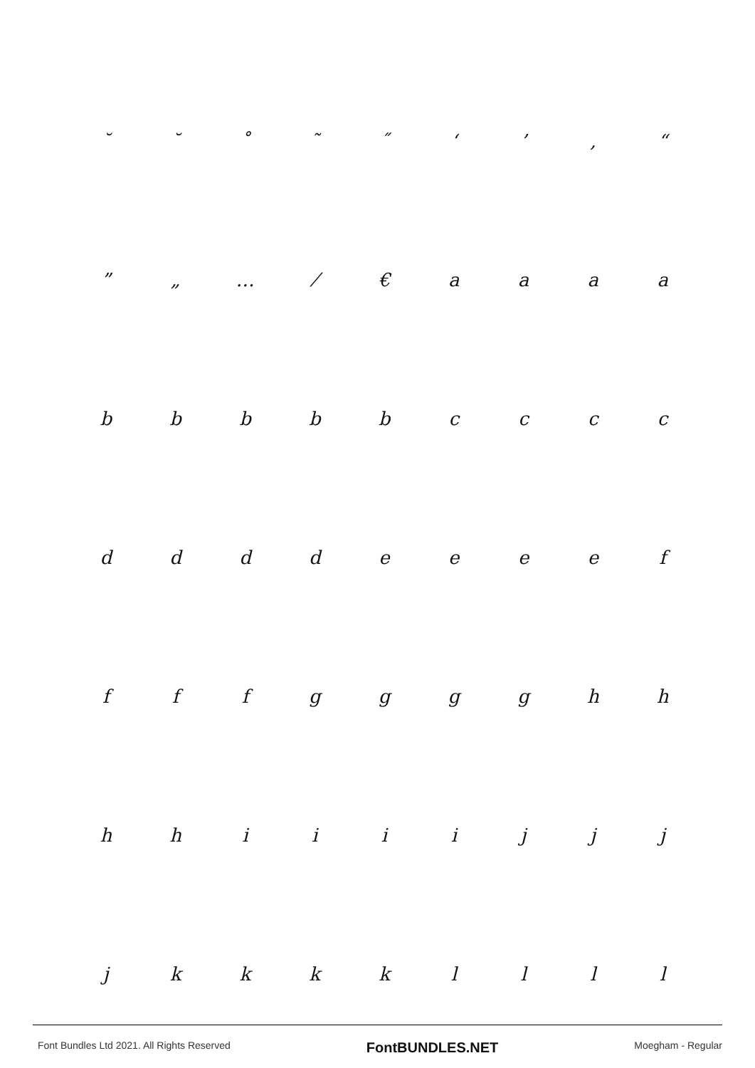˘ ˘ ˚ ˜ ˝ ‘’ ‚ “
” „ … ⁄ € aaaa
bbbbbcccc
ddddeeeef
fffgggghh
hhiiiijjj
jkkkkllll
Font Bundles Ltd 2021. All Rights Reserved FontBUNDLES.NET Moegham - Regular